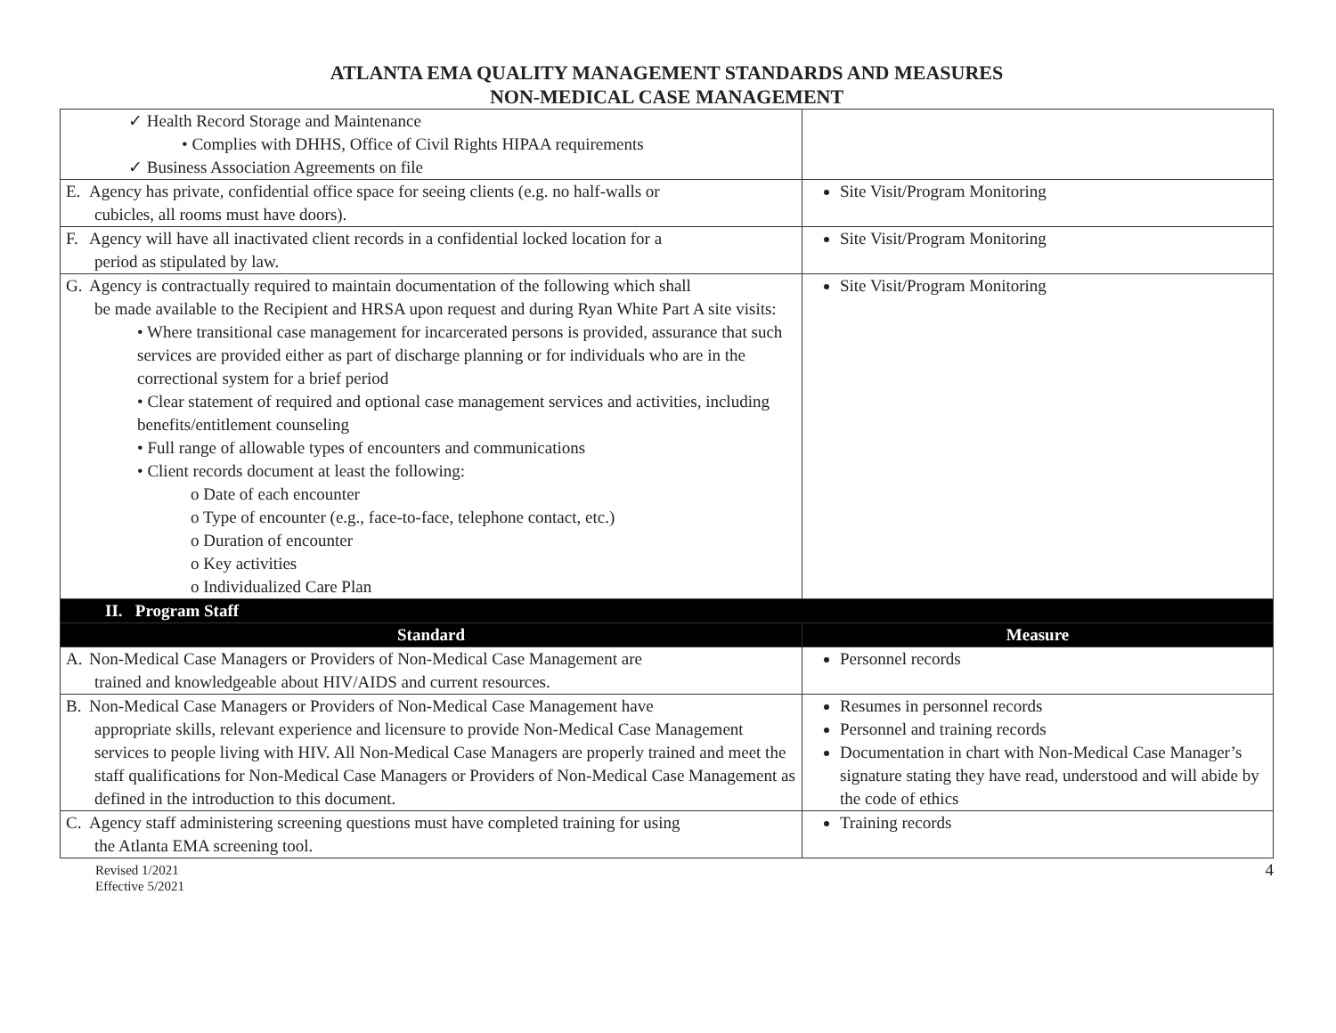ATLANTA EMA QUALITY MANAGEMENT STANDARDS AND MEASURES
NON-MEDICAL CASE MANAGEMENT
| ✓ Health Record Storage and Maintenance • Complies with DHHS, Office of Civil Rights HIPAA requirements ✓ Business Association Agreements on file | |
| E. Agency has private, confidential office space for seeing clients (e.g. no half-walls or cubicles, all rooms must have doors). | Site Visit/Program Monitoring |
| F. Agency will have all inactivated client records in a confidential locked location for a period as stipulated by law. | Site Visit/Program Monitoring |
| G. Agency is contractually required to maintain documentation of the following which shall be made available to the Recipient and HRSA upon request and during Ryan White Part A site visits: • Where transitional case management for incarcerated persons is provided, assurance that such services are provided either as part of discharge planning or for individuals who are in the correctional system for a brief period • Clear statement of required and optional case management services and activities, including benefits/entitlement counseling • Full range of allowable types of encounters and communications • Client records document at least the following: o Date of each encounter o Type of encounter (e.g., face-to-face, telephone contact, etc.) o Duration of encounter o Key activities o Individualized Care Plan | Site Visit/Program Monitoring |
| II. Program Staff | |
| Standard | Measure |
| A. Non-Medical Case Managers or Providers of Non-Medical Case Management are trained and knowledgeable about HIV/AIDS and current resources. | Personnel records |
| B. Non-Medical Case Managers or Providers of Non-Medical Case Management have appropriate skills, relevant experience and licensure to provide Non-Medical Case Management services to people living with HIV. All Non-Medical Case Managers are properly trained and meet the staff qualifications for Non-Medical Case Managers or Providers of Non-Medical Case Management as defined in the introduction to this document. | Resumes in personnel records Personnel and training records Documentation in chart with Non-Medical Case Manager’s signature stating they have read, understood and will abide by the code of ethics |
| C. Agency staff administering screening questions must have completed training for using the Atlanta EMA screening tool. | Training records |
Revised 1/2021
Effective 5/2021
4